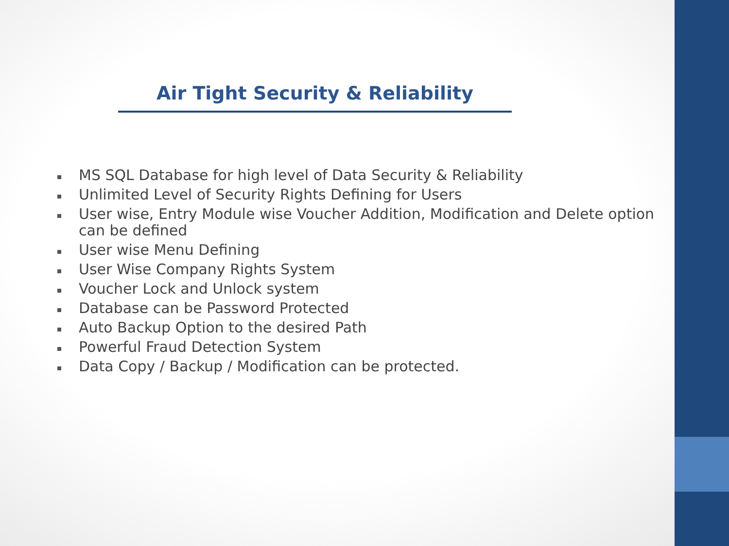Air Tight Security & Reliability
MS SQL Database for high level of Data Security & Reliability
Unlimited Level of Security Rights Defining for Users
User wise, Entry Module wise Voucher Addition, Modification and Delete option can be defined
User wise Menu Defining
User Wise Company Rights System
Voucher Lock and Unlock system
Database can be Password Protected
Auto Backup Option to the desired Path
Powerful Fraud Detection System
Data Copy / Backup / Modification can be protected.